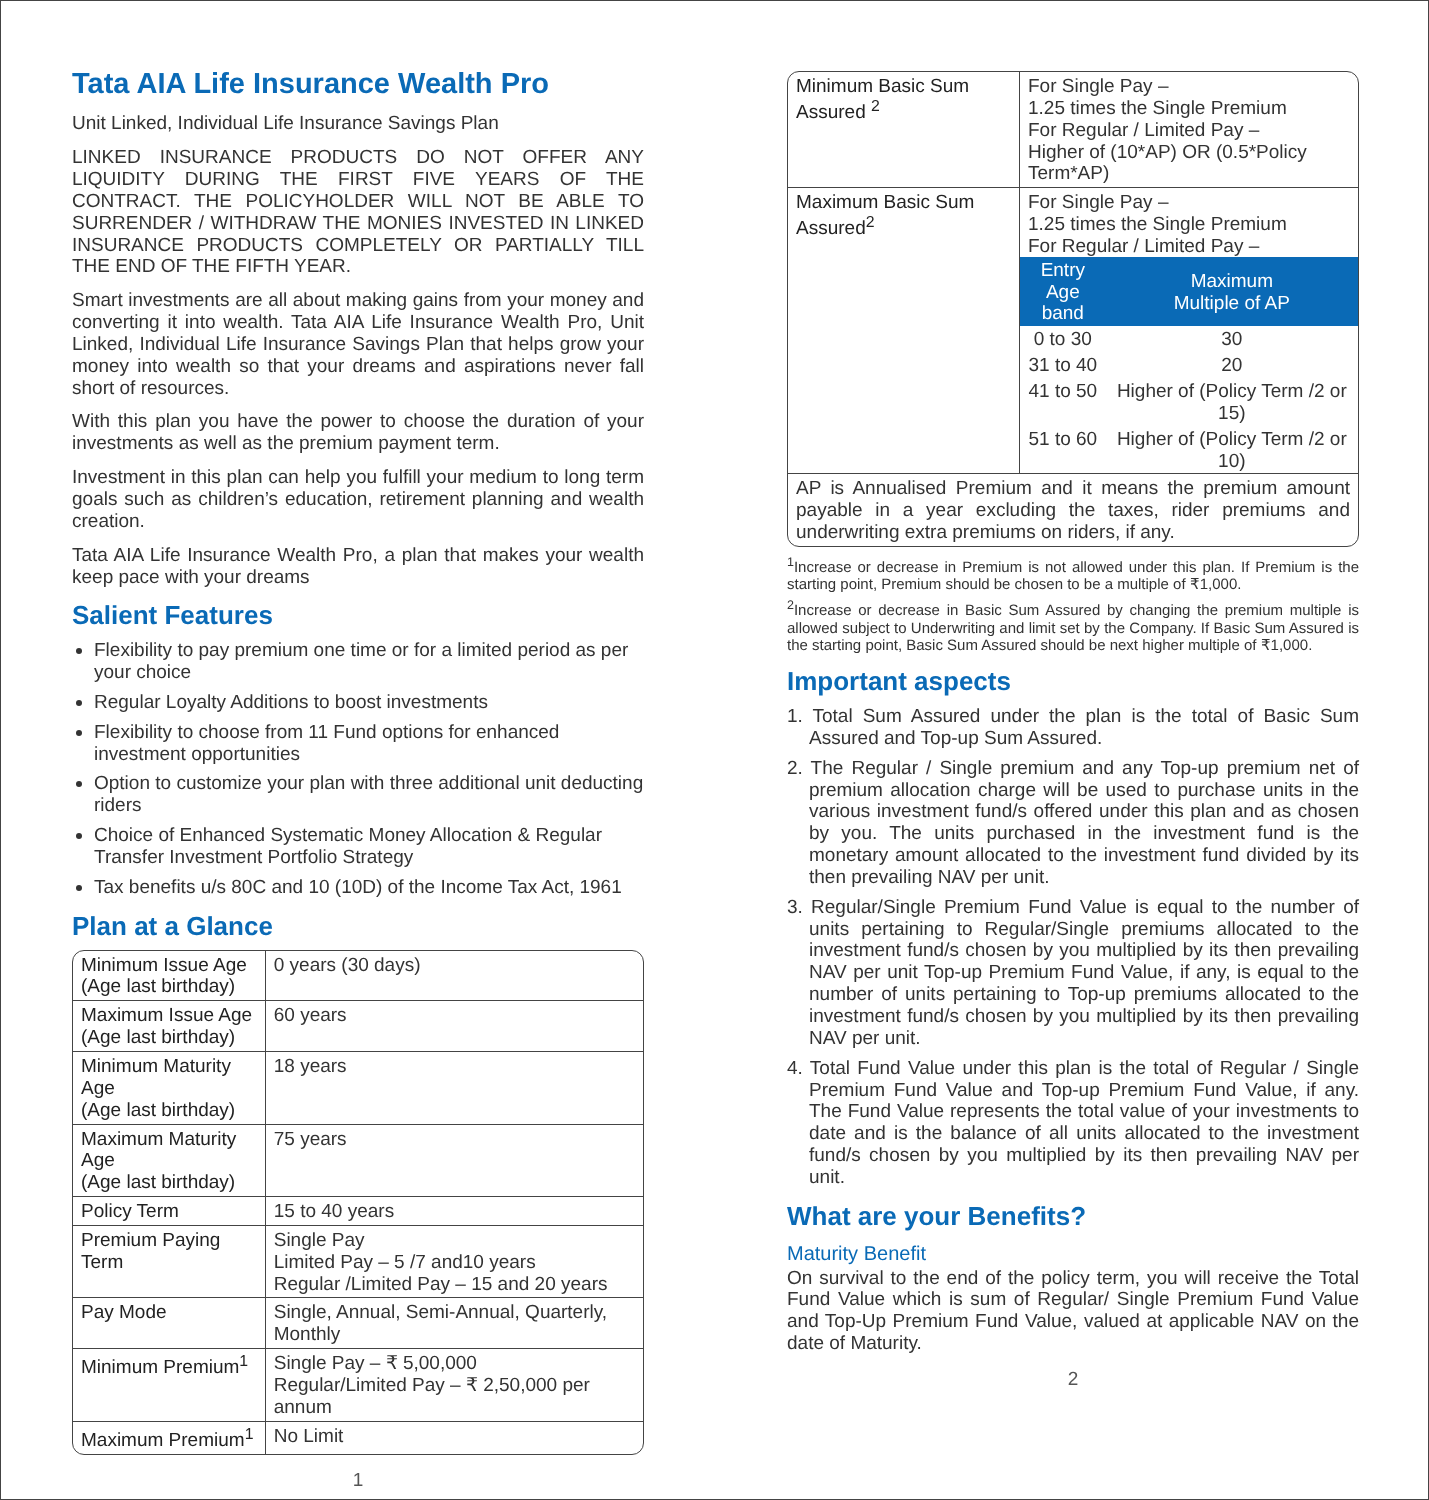Tata AIA Life Insurance Wealth Pro
Unit Linked, Individual Life Insurance Savings Plan
LINKED INSURANCE PRODUCTS DO NOT OFFER ANY LIQUIDITY DURING THE FIRST FIVE YEARS OF THE CONTRACT. THE POLICYHOLDER WILL NOT BE ABLE TO SURRENDER / WITHDRAW THE MONIES INVESTED IN LINKED INSURANCE PRODUCTS COMPLETELY OR PARTIALLY TILL THE END OF THE FIFTH YEAR.
Smart investments are all about making gains from your money and converting it into wealth. Tata AIA Life Insurance Wealth Pro, Unit Linked, Individual Life Insurance Savings Plan that helps grow your money into wealth so that your dreams and aspirations never fall short of resources.
With this plan you have the power to choose the duration of your investments as well as the premium payment term.
Investment in this plan can help you fulfill your medium to long term goals such as children’s education, retirement planning and wealth creation.
Tata AIA Life Insurance Wealth Pro, a plan that makes your wealth keep pace with your dreams
Salient Features
Flexibility to pay premium one time or for a limited period as per your choice
Regular Loyalty Additions to boost investments
Flexibility to choose from 11 Fund options for enhanced investment opportunities
Option to customize your plan with three additional unit deducting riders
Choice of Enhanced Systematic Money Allocation & Regular Transfer Investment Portfolio Strategy
Tax benefits u/s 80C and 10 (10D) of the Income Tax Act, 1961
Plan at a Glance
| Minimum Issue Age (Age last birthday) | 0 years (30 days) |
| Maximum Issue Age (Age last birthday) | 60 years |
| Minimum Maturity Age (Age last birthday) | 18 years |
| Maximum Maturity Age (Age last birthday) | 75 years |
| Policy Term | 15 to 40 years |
| Premium Paying Term | Single Pay Limited Pay – 5 /7 and10 years Regular /Limited Pay – 15 and 20 years |
| Pay Mode | Single, Annual, Semi-Annual, Quarterly, Monthly |
| Minimum Premium<sup>1</sup> | Single Pay – ₹ 5,00,000 Regular/Limited Pay – ₹ 2,50,000 per annum |
| Maximum Premium<sup>1</sup> | No Limit |
1
| Minimum Basic Sum Assured <sup>2</sup> | For Single Pay – 1.25 times the Single Premium For Regular / Limited Pay – Higher of (10*AP) OR (0.5*Policy Term*AP) |
| Maximum Basic Sum Assured<sup>2</sup> | For Single Pay – 1.25 times the Single Premium For Regular / Limited Pay – / Entry Age band / Maximum Multiple of AP / / --- / --- / / 0 to 30 / 30 / / 31 to 40 / 20 / / 41 to 50 / Higher of (Policy Term /2 or 15) / / 51 to 60 / Higher of (Policy Term /2 or 10) / |
| AP is Annualised Premium and it means the premium amount payable in a year excluding the taxes, rider premiums and underwriting extra premiums on riders, if any. | |
<sup>1</sup> Increase or decrease in Premium is not allowed under this plan. If Premium is the starting point, Premium should be chosen to be a multiple of ₹1,000.
<sup>2</sup> Increase or decrease in Basic Sum Assured by changing the premium multiple is allowed subject to Underwriting and limit set by the Company. If Basic Sum Assured is the starting point, Basic Sum Assured should be next higher multiple of ₹1,000.
Important aspects
1. Total Sum Assured under the plan is the total of Basic Sum Assured and Top-up Sum Assured.
2. The Regular / Single premium and any Top-up premium net of premium allocation charge will be used to purchase units in the various investment fund/s offered under this plan and as chosen by you. The units purchased in the investment fund is the monetary amount allocated to the investment fund divided by its then prevailing NAV per unit.
3. Regular/Single Premium Fund Value is equal to the number of units pertaining to Regular/Single premiums allocated to the investment fund/s chosen by you multiplied by its then prevailing NAV per unit Top-up Premium Fund Value, if any, is equal to the number of units pertaining to Top-up premiums allocated to the investment fund/s chosen by you multiplied by its then prevailing NAV per unit.
4. Total Fund Value under this plan is the total of Regular / Single Premium Fund Value and Top-up Premium Fund Value, if any. The Fund Value represents the total value of your investments to date and is the balance of all units allocated to the investment fund/s chosen by you multiplied by its then prevailing NAV per unit.
What are your Benefits?
Maturity Benefit
On survival to the end of the policy term, you will receive the Total Fund Value which is sum of Regular/ Single Premium Fund Value and Top-Up Premium Fund Value, valued at applicable NAV on the date of Maturity.
2